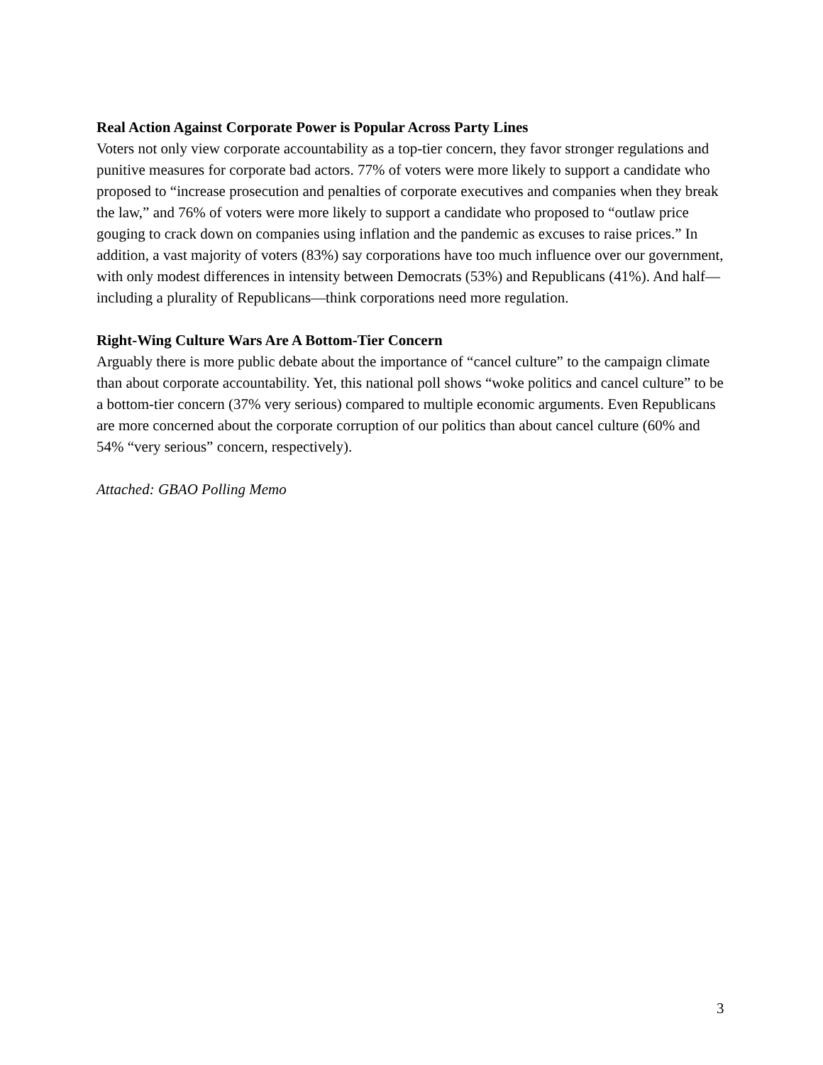Real Action Against Corporate Power is Popular Across Party Lines
Voters not only view corporate accountability as a top-tier concern, they favor stronger regulations and punitive measures for corporate bad actors. 77% of voters were more likely to support a candidate who proposed to “increase prosecution and penalties of corporate executives and companies when they break the law,” and 76% of voters were more likely to support a candidate who proposed to “outlaw price gouging to crack down on companies using inflation and the pandemic as excuses to raise prices.” In addition, a vast majority of voters (83%) say corporations have too much influence over our government, with only modest differences in intensity between Democrats (53%) and Republicans (41%). And half—including a plurality of Republicans—think corporations need more regulation.
Right-Wing Culture Wars Are A Bottom-Tier Concern
Arguably there is more public debate about the importance of “cancel culture” to the campaign climate than about corporate accountability. Yet, this national poll shows “woke politics and cancel culture” to be a bottom-tier concern (37% very serious) compared to multiple economic arguments. Even Republicans are more concerned about the corporate corruption of our politics than about cancel culture (60% and 54% “very serious” concern, respectively).
Attached: GBAO Polling Memo
3